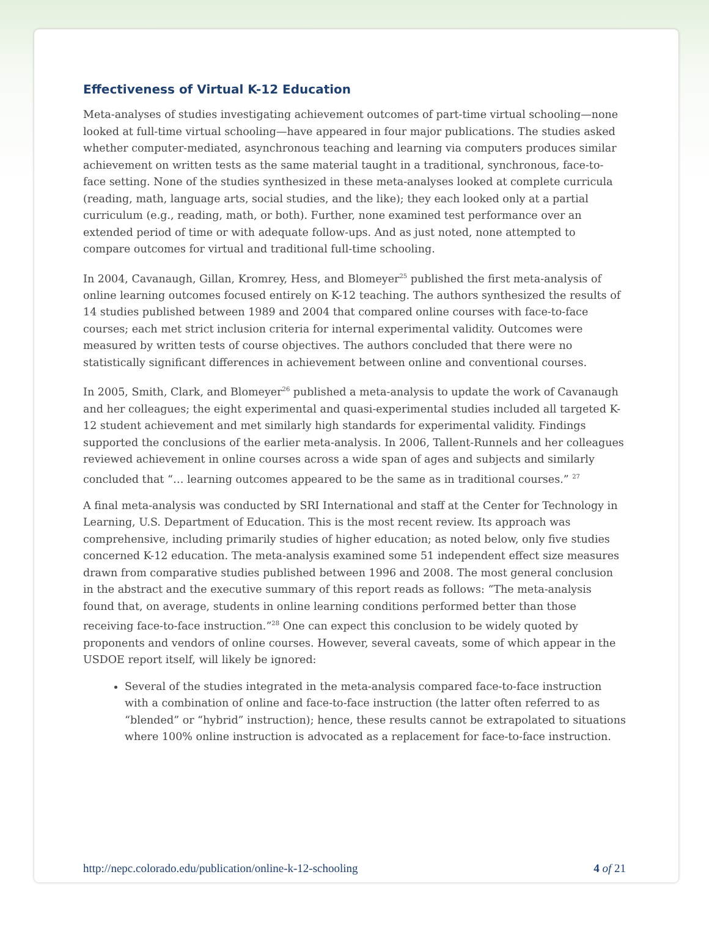Effectiveness of Virtual K-12 Education
Meta-analyses of studies investigating achievement outcomes of part-time virtual schooling—none looked at full-time virtual schooling—have appeared in four major publications. The studies asked whether computer-mediated, asynchronous teaching and learning via computers produces similar achievement on written tests as the same material taught in a traditional, synchronous, face-to-face setting. None of the studies synthesized in these meta-analyses looked at complete curricula (reading, math, language arts, social studies, and the like); they each looked only at a partial curriculum (e.g., reading, math, or both). Further, none examined test performance over an extended period of time or with adequate follow-ups. And as just noted, none attempted to compare outcomes for virtual and traditional full-time schooling.
In 2004, Cavanaugh, Gillan, Kromrey, Hess, and Blomeyer<sup>25</sup> published the first meta-analysis of online learning outcomes focused entirely on K-12 teaching. The authors synthesized the results of 14 studies published between 1989 and 2004 that compared online courses with face-to-face courses; each met strict inclusion criteria for internal experimental validity. Outcomes were measured by written tests of course objectives. The authors concluded that there were no statistically significant differences in achievement between online and conventional courses.
In 2005, Smith, Clark, and Blomeyer<sup>26</sup> published a meta-analysis to update the work of Cavanaugh and her colleagues; the eight experimental and quasi-experimental studies included all targeted K-12 student achievement and met similarly high standards for experimental validity. Findings supported the conclusions of the earlier meta-analysis. In 2006, Tallent-Runnels and her colleagues reviewed achievement in online courses across a wide span of ages and subjects and similarly concluded that “… learning outcomes appeared to be the same as in traditional courses.” <sup>27</sup>
A final meta-analysis was conducted by SRI International and staff at the Center for Technology in Learning, U.S. Department of Education. This is the most recent review. Its approach was comprehensive, including primarily studies of higher education; as noted below, only five studies concerned K-12 education. The meta-analysis examined some 51 independent effect size measures drawn from comparative studies published between 1996 and 2008. The most general conclusion in the abstract and the executive summary of this report reads as follows: “The meta-analysis found that, on average, students in online learning conditions performed better than those receiving face-to-face instruction.”<sup>28</sup> One can expect this conclusion to be widely quoted by proponents and vendors of online courses. However, several caveats, some of which appear in the USDOE report itself, will likely be ignored:
Several of the studies integrated in the meta-analysis compared face-to-face instruction with a combination of online and face-to-face instruction (the latter often referred to as “blended” or “hybrid” instruction); hence, these results cannot be extrapolated to situations where 100% online instruction is advocated as a replacement for face-to-face instruction.
http://nepc.colorado.edu/publication/online-k-12-schooling 4 of 21